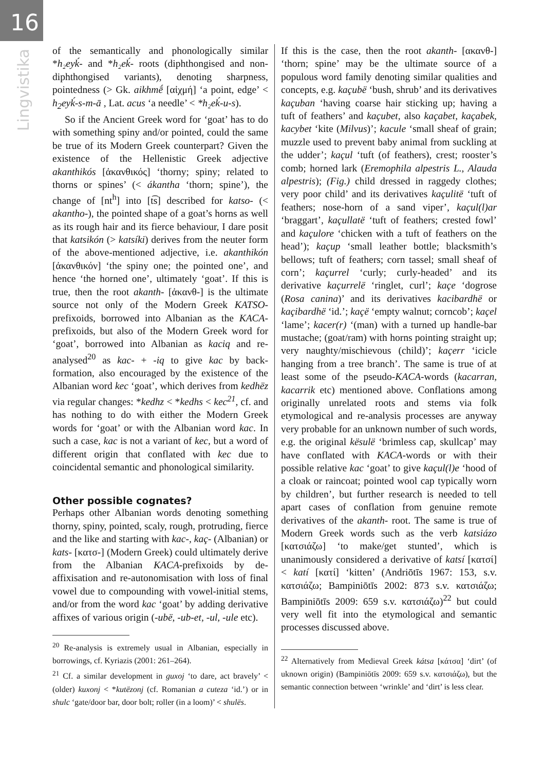16
Lingvistika
of the semantically and phonologically similar *h₂eyḱ- and *h₂eḱ- roots (diphthongised and non-diphthongised variants), denoting sharpness, pointedness (> Gk. aikhmḗ [αἰχμή] ‘a point, edge’ < h<sub>2</sub>eyḱ-s-m-ā , Lat. acus ‘a needle’ < *h₂eḱ-u-s).
So if the Ancient Greek word for ‘goat’ has to do with something spiny and/or pointed, could the same be true of its Modern Greek counterpart? Given the existence of the Hellenistic Greek adjective akanthikós [ἀκανθικός] ‘thorny; spiny; related to thorns or spines’ (< ákantha ‘thorn; spine’), the change of [nt<sup>h</sup>] into [t͡s] described for katso- (< akantho-), the pointed shape of a goat’s horns as well as its rough hair and its fierce behaviour, I dare posit that katsikón (> katsíki) derives from the neuter form of the above-mentioned adjective, i.e. akanthikón [ἀκανθικόν] ‘the spiny one; the pointed one’, and hence ‘the horned one’, ultimately ‘goat’. If this is true, then the root akanth- [ἀκανθ-] is the ultimate source not only of the Modern Greek KATSO-prefixoids, borrowed into Albanian as the KACA-prefixoids, but also of the Modern Greek word for ‘goat’, borrowed into Albanian as kaciq and re-analysed<sup>20</sup> as kac- + -iq to give kac by back-formation, also encouraged by the existence of the Albanian word kec ‘goat’, which derives from kedhëz via regular changes: *kedhz < *kedhs < kec<sup>21</sup>, cf. and has nothing to do with either the Modern Greek words for ‘goat’ or with the Albanian word kac. In such a case, kac is not a variant of kec, but a word of different origin that conflated with kec due to coincidental semantic and phonological similarity.
Other possible cognates?
Perhaps other Albanian words denoting something thorny, spiny, pointed, scaly, rough, protruding, fierce and the like and starting with kac-, kaç- (Albanian) or kats- [κατσ-] (Modern Greek) could ultimately derive from the Albanian KACA-prefixoids by de-affixisation and re-autonomisation with loss of final vowel due to compounding with vowel-initial stems, and/or from the word kac ‘goat’ by adding derivative affixes of various origin (-ubë, -ub-et, -ul, -ule etc).
<sup>20</sup> Re-analysis is extremely usual in Albanian, especially in borrowings, cf. Kyriazis (2001: 261–264).
<sup>21</sup> Cf. a similar development in guxoj ‘to dare, act bravely’ < (older) kuxonj < *kutëzonj (cf. Romanian a cuteza ‘id.’) or in shulc ‘gate/door bar, door bolt; roller (in a loom)’ < shulës.
If this is the case, then the root akanth- [ακανθ-] ‘thorn; spine’ may be the ultimate source of a populous word family denoting similar qualities and concepts, e.g. kaçubë ‘bush, shrub’ and its derivatives kaçuban ‘having coarse hair sticking up; having a tuft of feathers’ and kaçubet, also kaçabet, kaçabek, kacybet ‘kite (Milvus)’; kacule ‘small sheaf of grain; muzzle used to prevent baby animal from suckling at the udder’; kaçul ‘tuft (of feathers), crest; rooster’s comb; horned lark (Eremophila alpestris L., Alauda alpestris); (Fig.) child dressed in raggedy clothes; very poor child’ and its derivatives kaçulitë ‘tuft of feathers; nose-horn of a sand viper’, kaçul(l)ar ‘braggart’, kaçullatë ‘tuft of feathers; crested fowl’ and kaçulore ‘chicken with a tuft of feathers on the head’); kaçup ‘small leather bottle; blacksmith’s bellows; tuft of feathers; corn tassel; small sheaf of corn’; kaçurrel ‘curly; curly-headed’ and its derivative kaçurrelë ‘ringlet, curl’; kaçe ‘dogrose (Rosa canina)’ and its derivatives kacibardhë or kaçibardhë ‘id.’; kaçë ‘empty walnut; corncob’; kaçel ‘lame’; kacer(r) ‘(man) with a turned up handle-bar mustache; (goat/ram) with horns pointing straight up; very naughty/mischievous (child)’; kaçerr ‘icicle hanging from a tree branch’. The same is true of at least some of the pseudo-KACA-words (kacarran, kacarrik etc) mentioned above. Conflations among originally unrelated roots and stems via folk etymological and re-analysis processes are anyway very probable for an unknown number of such words, e.g. the original kësulë ‘brimless cap, skullcap’ may have conflated with KACA-words or with their possible relative kac ‘goat’ to give kaçul(l)e ‘hood of a cloak or raincoat; pointed wool cap typically worn by children’, but further research is needed to tell apart cases of conflation from genuine remote derivatives of the akanth- root. The same is true of Modern Greek words such as the verb katsiázo [κατσιάζω] ‘to make/get stunted’, which is unanimously considered a derivative of katsí [κατσί] < katí [κατί] ‘kitten’ (Andriōtīs 1967: 153, s.v. κατσιάζω; Bampiniōtīs 2002: 873 s.v. κατσιάζω; Bampiniōtīs 2009: 659 s.v. κατσιάζω)<sup>22</sup> but could very well fit into the etymological and semantic processes discussed above.
<sup>22</sup> Alternatively from Medieval Greek kátsa [κάτσα] ‘dirt’ (of uknown origin) (Bampiniōtīs 2009: 659 s.v. κατσιάζω), but the semantic connection between ‘wrinkle’ and ‘dirt’ is less clear.